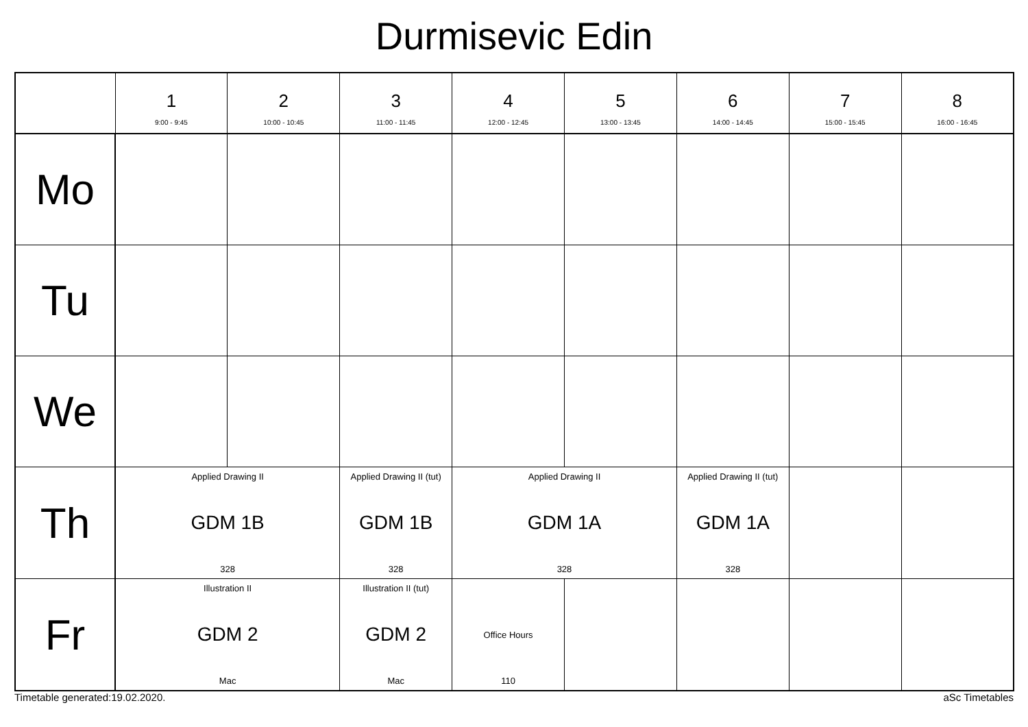Durmisevic Edin
| | 1 9:00 - 9:45 | 2 10:00 - 10:45 | 3 11:00 - 11:45 | 4 12:00 - 12:45 | 5 13:00 - 13:45 | 6 14:00 - 14:45 | 7 15:00 - 15:45 | 8 16:00 - 16:45 |
| --- | --- | --- | --- | --- | --- | --- | --- | --- |
| Mo | | | | | | | | |
| Tu | | | | | | | | |
| We | | | | | | | | |
| Th | Applied Drawing II GDM 1B 328 | | Applied Drawing II (tut) GDM 1B 328 | Applied Drawing II GDM 1A 328 | | Applied Drawing II (tut) GDM 1A 328 | | |
| Fr | Illustration II GDM 2 Mac | | Illustration II (tut) GDM 2 Mac | Office Hours 110 | | | | |
Timetable generated:19.02.2020. aSc Timetables